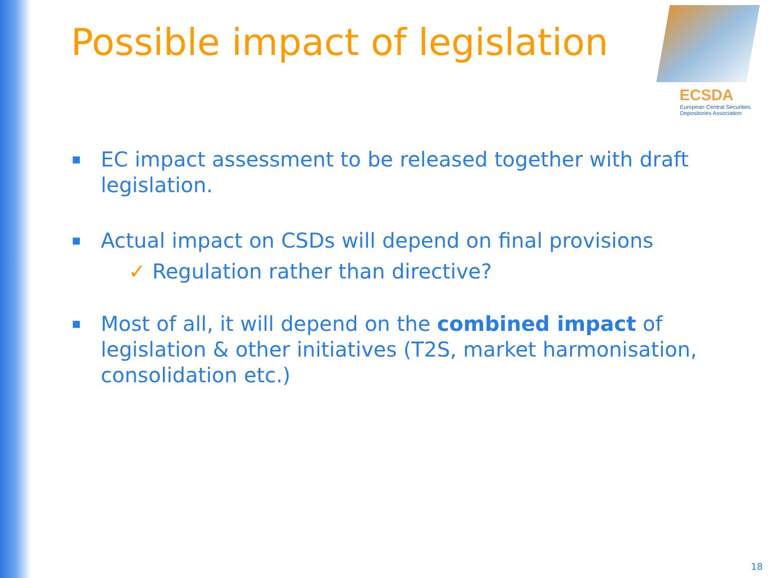Possible impact of legislation
ECSDA
European Central Securities
Depositories Association
■ EC impact assessment to be released together with draft legislation.
■ Actual impact on CSDs will depend on final provisions
✓ Regulation rather than directive?
■ Most of all, it will depend on the combined impact of legislation & other initiatives (T2S, market harmonisation, consolidation etc.)
18